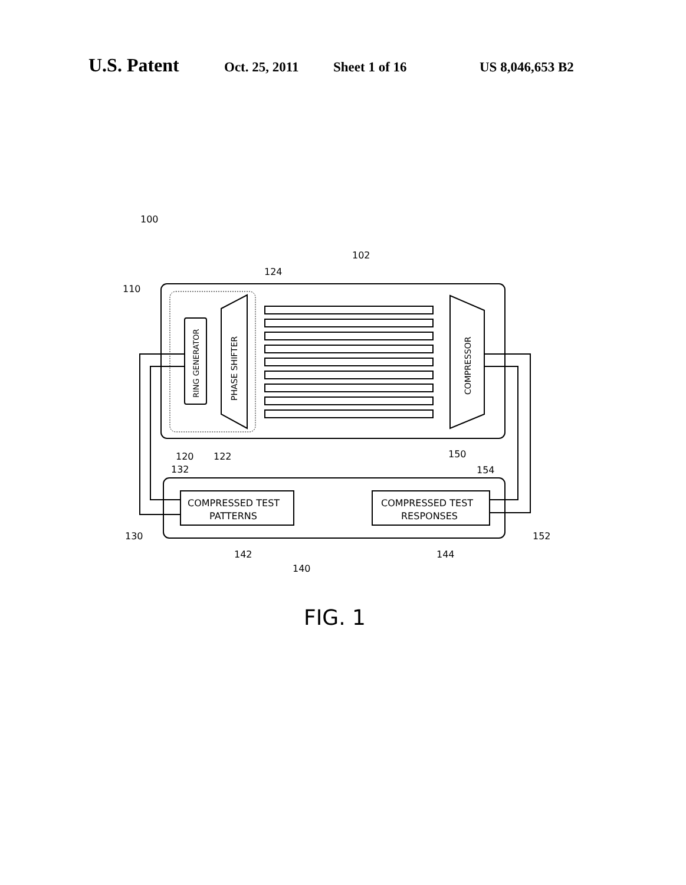U.S. Patent Oct. 25, 2011 Sheet 1 of 16 US 8,046,653 B2
100
102
124
110
RING GENERATOR
PHASE SHIFTER
COMPRESSOR
COMPRESSED TEST
PATTERNS
COMPRESSED TEST
RESPONSES
120
122
150
132
154
130
152
142
144
140
FIG. 1